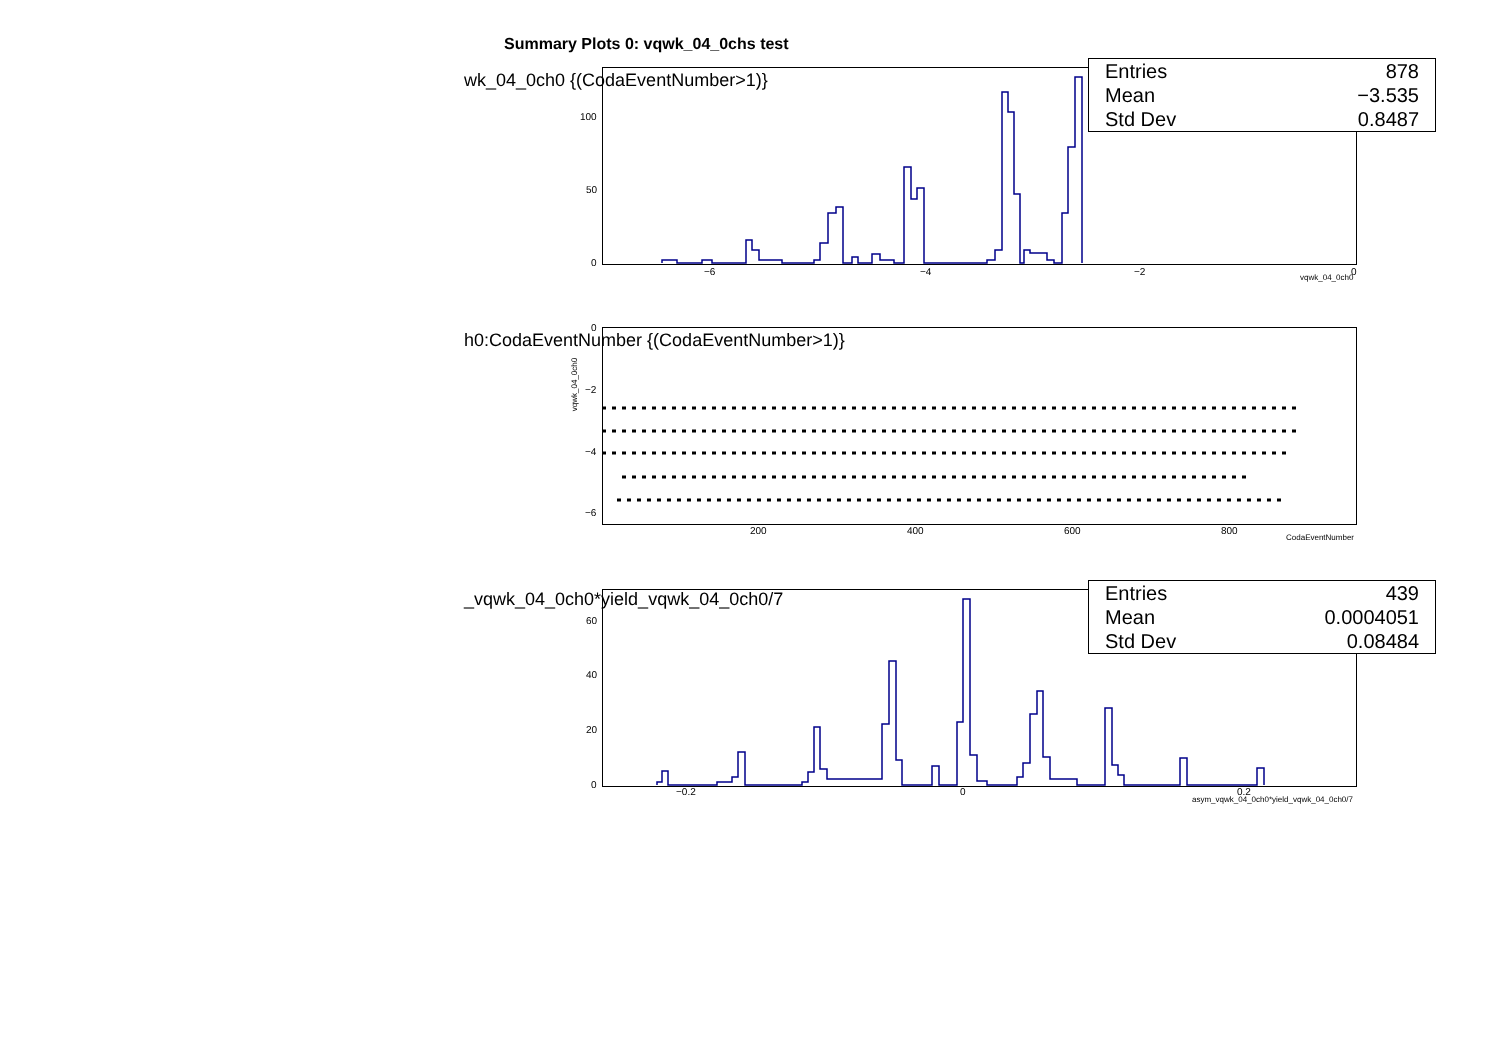Summary Plots 0: vqwk_04_0chs test
wk_04_0ch0 {(CodaEventNumber>1)}
| Entries | 878 |
| Mean | −3.535 |
| Std Dev | 0.8487 |
100
50
0
−6 −4 −2 0
vqwk_04_0ch0
h0:CodaEventNumber {(CodaEventNumber>1)}
0
−2
−4
−6
200 400 600 800
CodaEventNumber
vqwk_04_0ch0
_vqwk_04_0ch0*yield_vqwk_04_0ch0/7
| Entries | 439 |
| Mean | 0.0004051 |
| Std Dev | 0.08484 |
60
40
20
0
−0.2 0 0.2
asym_vqwk_04_0ch0*yield_vqwk_04_0ch0/7